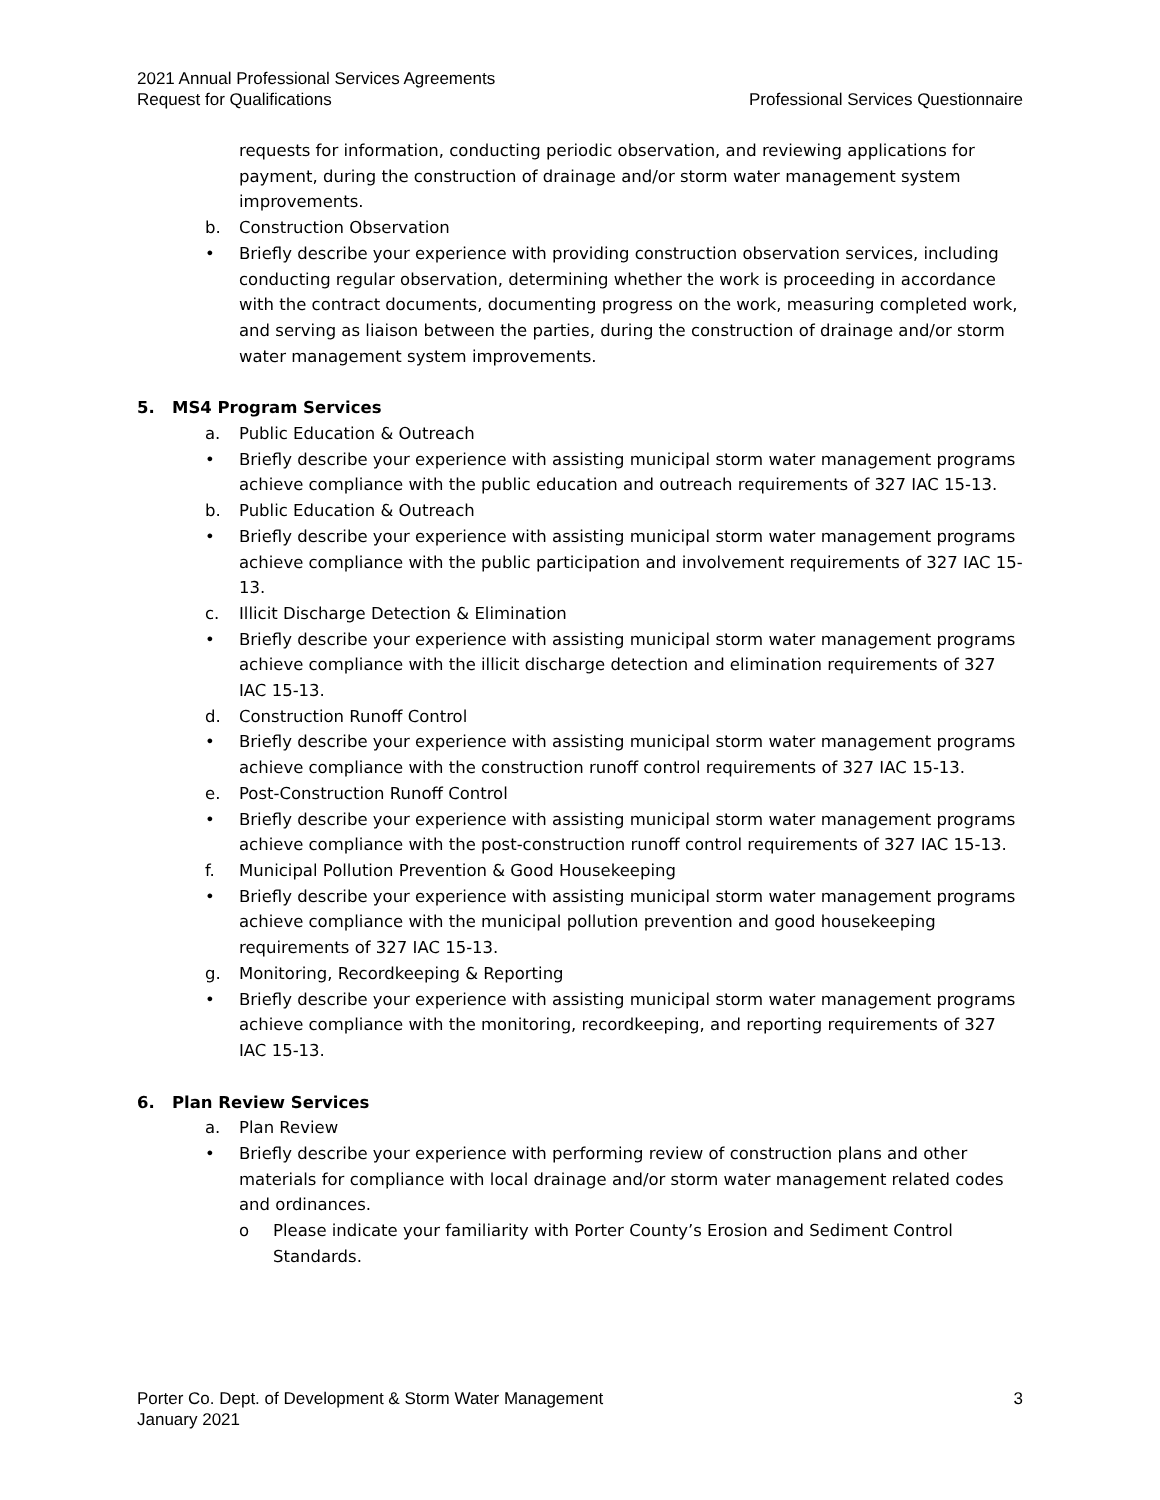2021 Annual Professional Services Agreements
Request for Qualifications Professional Services Questionnaire
requests for information, conducting periodic observation, and reviewing applications for payment, during the construction of drainage and/or storm water management system improvements.
b. Construction Observation
• Briefly describe your experience with providing construction observation services, including conducting regular observation, determining whether the work is proceeding in accordance with the contract documents, documenting progress on the work, measuring completed work, and serving as liaison between the parties, during the construction of drainage and/or storm water management system improvements.
5. MS4 Program Services
a. Public Education & Outreach
• Briefly describe your experience with assisting municipal storm water management programs achieve compliance with the public education and outreach requirements of 327 IAC 15-13.
b. Public Education & Outreach
• Briefly describe your experience with assisting municipal storm water management programs achieve compliance with the public participation and involvement requirements of 327 IAC 15-13.
c. Illicit Discharge Detection & Elimination
• Briefly describe your experience with assisting municipal storm water management programs achieve compliance with the illicit discharge detection and elimination requirements of 327 IAC 15-13.
d. Construction Runoff Control
• Briefly describe your experience with assisting municipal storm water management programs achieve compliance with the construction runoff control requirements of 327 IAC 15-13.
e. Post-Construction Runoff Control
• Briefly describe your experience with assisting municipal storm water management programs achieve compliance with the post-construction runoff control requirements of 327 IAC 15-13.
f. Municipal Pollution Prevention & Good Housekeeping
• Briefly describe your experience with assisting municipal storm water management programs achieve compliance with the municipal pollution prevention and good housekeeping requirements of 327 IAC 15-13.
g. Monitoring, Recordkeeping & Reporting
• Briefly describe your experience with assisting municipal storm water management programs achieve compliance with the monitoring, recordkeeping, and reporting requirements of 327 IAC 15-13.
6. Plan Review Services
a. Plan Review
• Briefly describe your experience with performing review of construction plans and other materials for compliance with local drainage and/or storm water management related codes and ordinances.
o Please indicate your familiarity with Porter County’s Erosion and Sediment Control Standards.
Porter Co. Dept. of Development & Storm Water Management 3
January 2021